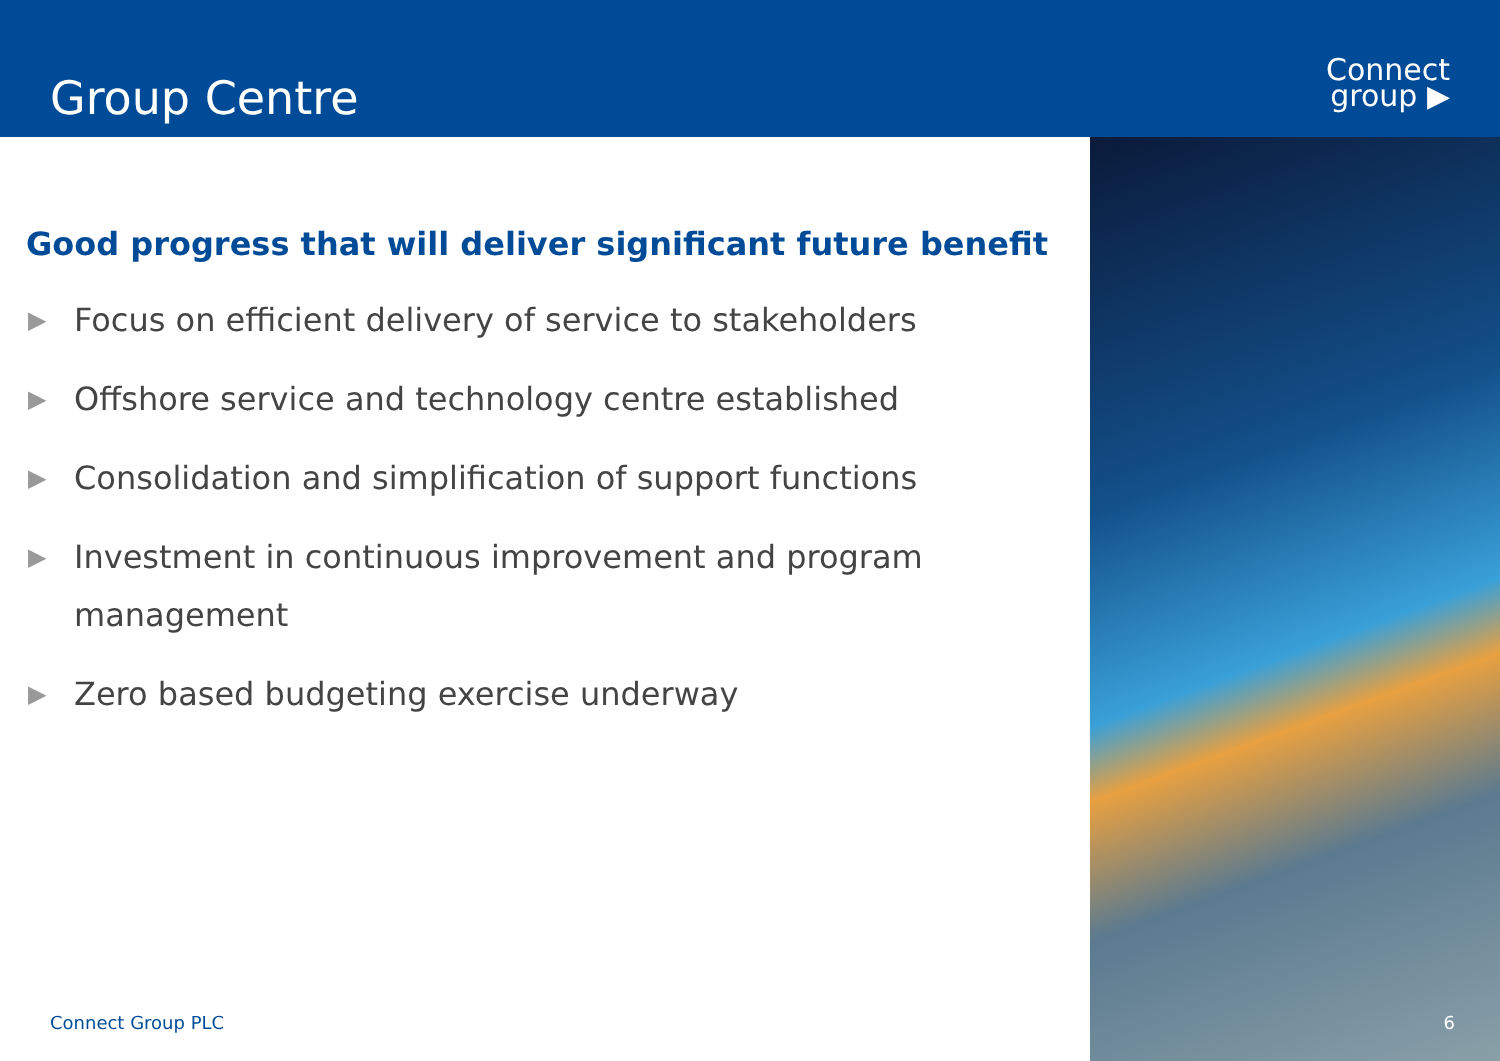Group Centre
Connect
group ▶
Good progress that will deliver significant future benefit
▶ Focus on efficient delivery of service to stakeholders
▶ Offshore service and technology centre established
▶ Consolidation and simplification of support functions
▶ Investment in continuous improvement and program
management
▶ Zero based budgeting exercise underway
Connect Group PLC
6